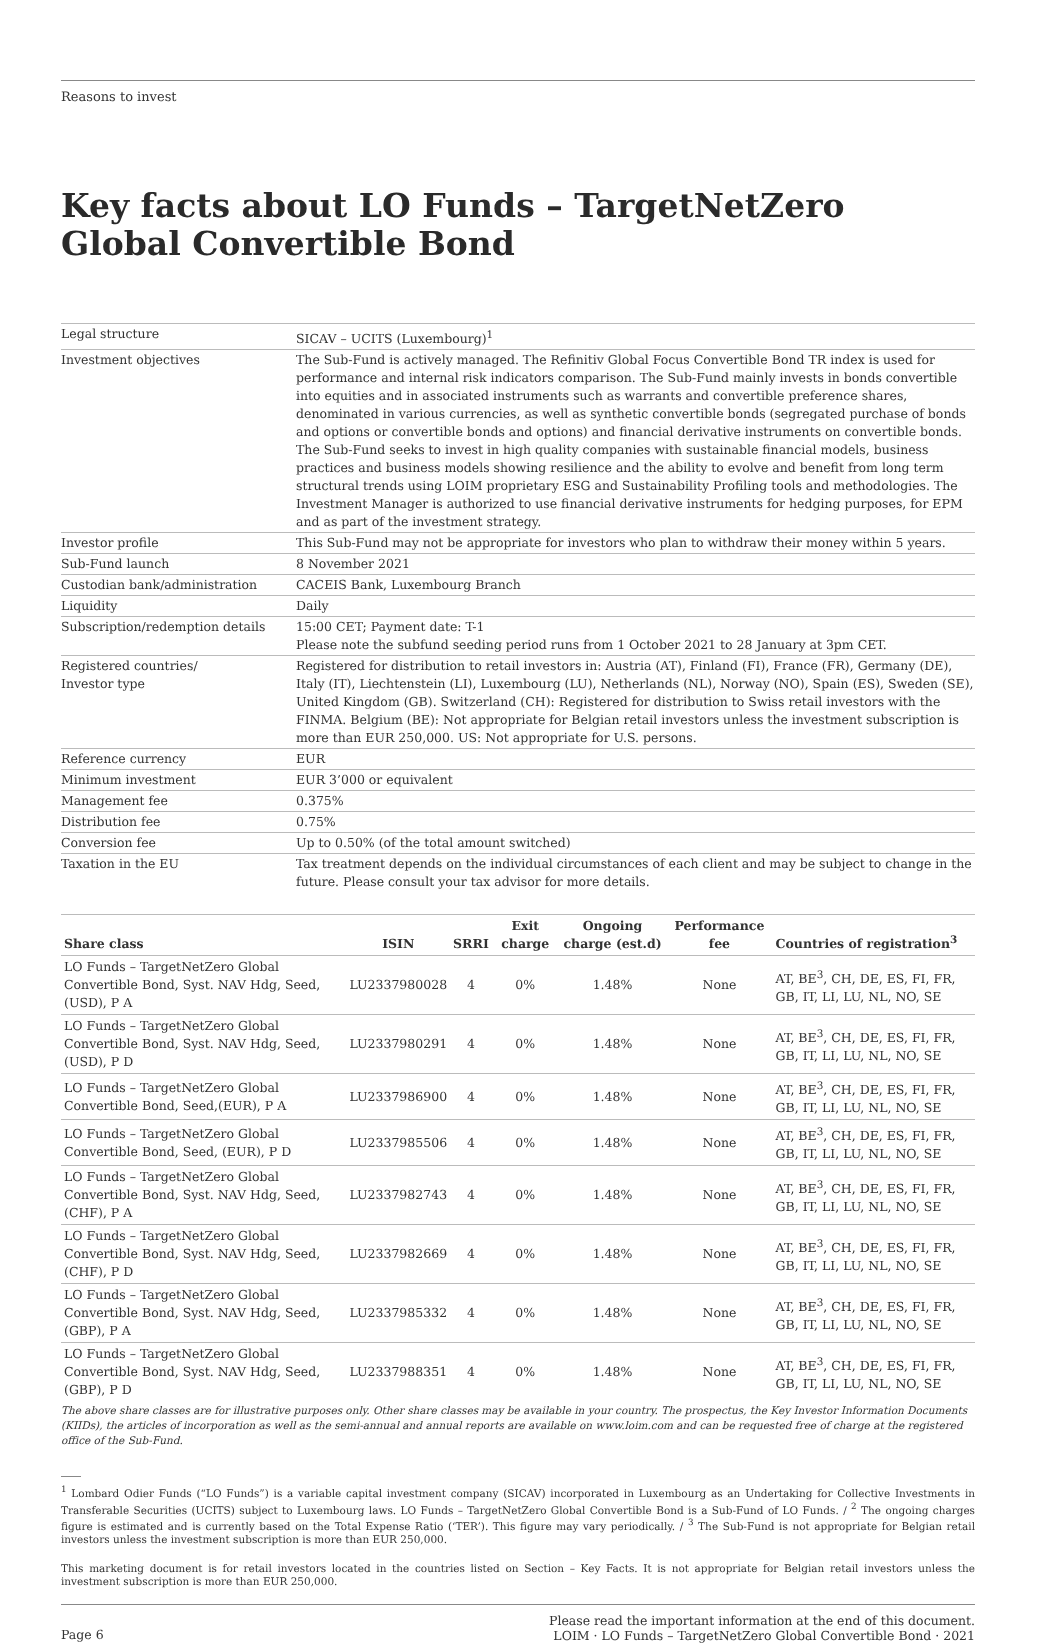Reasons to invest
Key facts about LO Funds – TargetNetZero Global Convertible Bond
| Legal structure | SICAV – UCITS (Luxembourg)<sup>1</sup> |
| Investment objectives | The Sub-Fund is actively managed. The Refinitiv Global Focus Convertible Bond TR index is used for performance and internal risk indicators comparison. The Sub-Fund mainly invests in bonds convertible into equities and in associated instruments such as warrants and convertible preference shares, denominated in various currencies, as well as synthetic convertible bonds (segregated purchase of bonds and options or convertible bonds and options) and financial derivative instruments on convertible bonds. The Sub-Fund seeks to invest in high quality companies with sustainable financial models, business practices and business models showing resilience and the ability to evolve and benefit from long term structural trends using LOIM proprietary ESG and Sustainability Profiling tools and methodologies. The Investment Manager is authorized to use financial derivative instruments for hedging purposes, for EPM and as part of the investment strategy. |
| Investor profile | This Sub-Fund may not be appropriate for investors who plan to withdraw their money within 5 years. |
| Sub-Fund launch | 8 November 2021 |
| Custodian bank/administration | CACEIS Bank, Luxembourg Branch |
| Liquidity | Daily |
| Subscription/redemption details | 15:00 CET; Payment date: T-1 Please note the subfund seeding period runs from 1 October 2021 to 28 January at 3pm CET. |
| Registered countries/ Investor type | Registered for distribution to retail investors in: Austria (AT), Finland (FI), France (FR), Germany (DE), Italy (IT), Liechtenstein (LI), Luxembourg (LU), Netherlands (NL), Norway (NO), Spain (ES), Sweden (SE), United Kingdom (GB). Switzerland (CH): Registered for distribution to Swiss retail investors with the FINMA. Belgium (BE): Not appropriate for Belgian retail investors unless the investment subscription is more than EUR 250,000. US: Not appropriate for U.S. persons. |
| Reference currency | EUR |
| Minimum investment | EUR 3’000 or equivalent |
| Management fee | 0.375% |
| Distribution fee | 0.75% |
| Conversion fee | Up to 0.50% (of the total amount switched) |
| Taxation in the EU | Tax treatment depends on the individual circumstances of each client and may be subject to change in the future. Please consult your tax advisor for more details. |
| Share class | ISIN | SRRI | Exit charge | Ongoing charge (est.d) | Performance fee | Countries of registration<sup>3</sup> |
| --- | --- | --- | --- | --- | --- | --- |
| LO Funds – TargetNetZero Global Convertible Bond, Syst. NAV Hdg, Seed, (USD), P A | LU2337980028 | 4 | 0% | 1.48% | None | AT, BE<sup>3</sup>, CH, DE, ES, FI, FR, GB, IT, LI, LU, NL, NO, SE |
| LO Funds – TargetNetZero Global Convertible Bond, Syst. NAV Hdg, Seed, (USD), P D | LU2337980291 | 4 | 0% | 1.48% | None | AT, BE<sup>3</sup>, CH, DE, ES, FI, FR, GB, IT, LI, LU, NL, NO, SE |
| LO Funds – TargetNetZero Global Convertible Bond, Seed,(EUR), P A | LU2337986900 | 4 | 0% | 1.48% | None | AT, BE<sup>3</sup>, CH, DE, ES, FI, FR, GB, IT, LI, LU, NL, NO, SE |
| LO Funds – TargetNetZero Global Convertible Bond, Seed, (EUR), P D | LU2337985506 | 4 | 0% | 1.48% | None | AT, BE<sup>3</sup>, CH, DE, ES, FI, FR, GB, IT, LI, LU, NL, NO, SE |
| LO Funds – TargetNetZero Global Convertible Bond, Syst. NAV Hdg, Seed, (CHF), P A | LU2337982743 | 4 | 0% | 1.48% | None | AT, BE<sup>3</sup>, CH, DE, ES, FI, FR, GB, IT, LI, LU, NL, NO, SE |
| LO Funds – TargetNetZero Global Convertible Bond, Syst. NAV Hdg, Seed, (CHF), P D | LU2337982669 | 4 | 0% | 1.48% | None | AT, BE<sup>3</sup>, CH, DE, ES, FI, FR, GB, IT, LI, LU, NL, NO, SE |
| LO Funds – TargetNetZero Global Convertible Bond, Syst. NAV Hdg, Seed, (GBP), P A | LU2337985332 | 4 | 0% | 1.48% | None | AT, BE<sup>3</sup>, CH, DE, ES, FI, FR, GB, IT, LI, LU, NL, NO, SE |
| LO Funds – TargetNetZero Global Convertible Bond, Syst. NAV Hdg, Seed, (GBP), P D | LU2337988351 | 4 | 0% | 1.48% | None | AT, BE<sup>3</sup>, CH, DE, ES, FI, FR, GB, IT, LI, LU, NL, NO, SE |
The above share classes are for illustrative purposes only. Other share classes may be available in your country. The prospectus, the Key Investor Information Documents (KIIDs), the articles of incorporation as well as the semi-annual and annual reports are available on www.loim.com and can be requested free of charge at the registered office of the Sub-Fund.
<sup>1</sup> Lombard Odier Funds (“LO Funds”) is a variable capital investment company (SICAV) incorporated in Luxembourg as an Undertaking for Collective Investments in Transferable Securities (UCITS) subject to Luxembourg laws. LO Funds – TargetNetZero Global Convertible Bond is a Sub-Fund of LO Funds. / <sup>2</sup> The ongoing charges figure is estimated and is currently based on the Total Expense Ratio (‘TER’). This figure may vary periodically. / <sup>3</sup> The Sub-Fund is not appropriate for Belgian retail investors unless the investment subscription is more than EUR 250,000.
This marketing document is for retail investors located in the countries listed on Section – Key Facts. It is not appropriate for Belgian retail investors unless the investment subscription is more than EUR 250,000.
Page 6
Please read the important information at the end of this document.
LOIM · LO Funds – TargetNetZero Global Convertible Bond · 2021